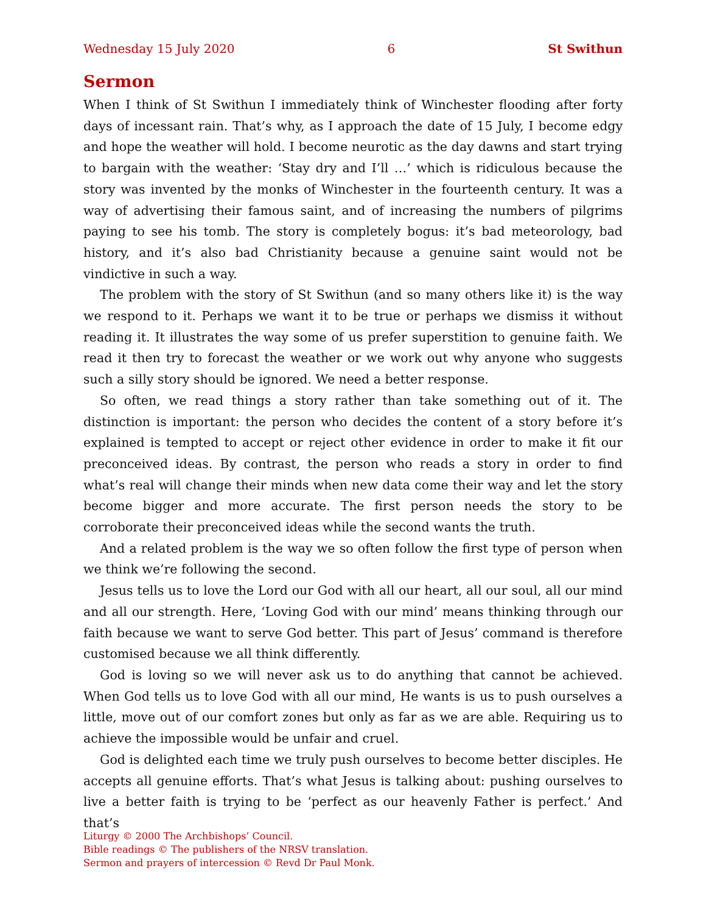Wednesday 15 July 2020 6 St Swithun
Sermon
When I think of St Swithun I immediately think of Winchester flooding after forty days of incessant rain. That’s why, as I approach the date of 15 July, I become edgy and hope the weather will hold. I become neurotic as the day dawns and start trying to bargain with the weather: ‘Stay dry and I’ll …’ which is ridiculous because the story was invented by the monks of Winchester in the fourteenth century. It was a way of advertising their famous saint, and of increasing the numbers of pilgrims paying to see his tomb. The story is completely bogus: it’s bad meteorology, bad history, and it’s also bad Christianity because a genuine saint would not be vindictive in such a way.
The problem with the story of St Swithun (and so many others like it) is the way we respond to it. Perhaps we want it to be true or perhaps we dismiss it without reading it. It illustrates the way some of us prefer superstition to genuine faith. We read it then try to forecast the weather or we work out why anyone who suggests such a silly story should be ignored. We need a better response.
So often, we read things a story rather than take something out of it. The distinction is important: the person who decides the content of a story before it’s explained is tempted to accept or reject other evidence in order to make it fit our preconceived ideas. By contrast, the person who reads a story in order to find what’s real will change their minds when new data come their way and let the story become bigger and more accurate. The first person needs the story to be corroborate their preconceived ideas while the second wants the truth.
And a related problem is the way we so often follow the first type of person when we think we’re following the second.
Jesus tells us to love the Lord our God with all our heart, all our soul, all our mind and all our strength. Here, ‘Loving God with our mind’ means thinking through our faith because we want to serve God better. This part of Jesus’ command is therefore customised because we all think differently.
God is loving so we will never ask us to do anything that cannot be achieved. When God tells us to love God with all our mind, He wants is us to push ourselves a little, move out of our comfort zones but only as far as we are able. Requiring us to achieve the impossible would be unfair and cruel.
God is delighted each time we truly push ourselves to become better disciples. He accepts all genuine efforts. That’s what Jesus is talking about: pushing ourselves to live a better faith is trying to be ‘perfect as our heavenly Father is perfect.’ And that’s
Liturgy © 2000 The Archbishops’ Council.
Bible readings © The publishers of the NRSV translation.
Sermon and prayers of intercession © Revd Dr Paul Monk.